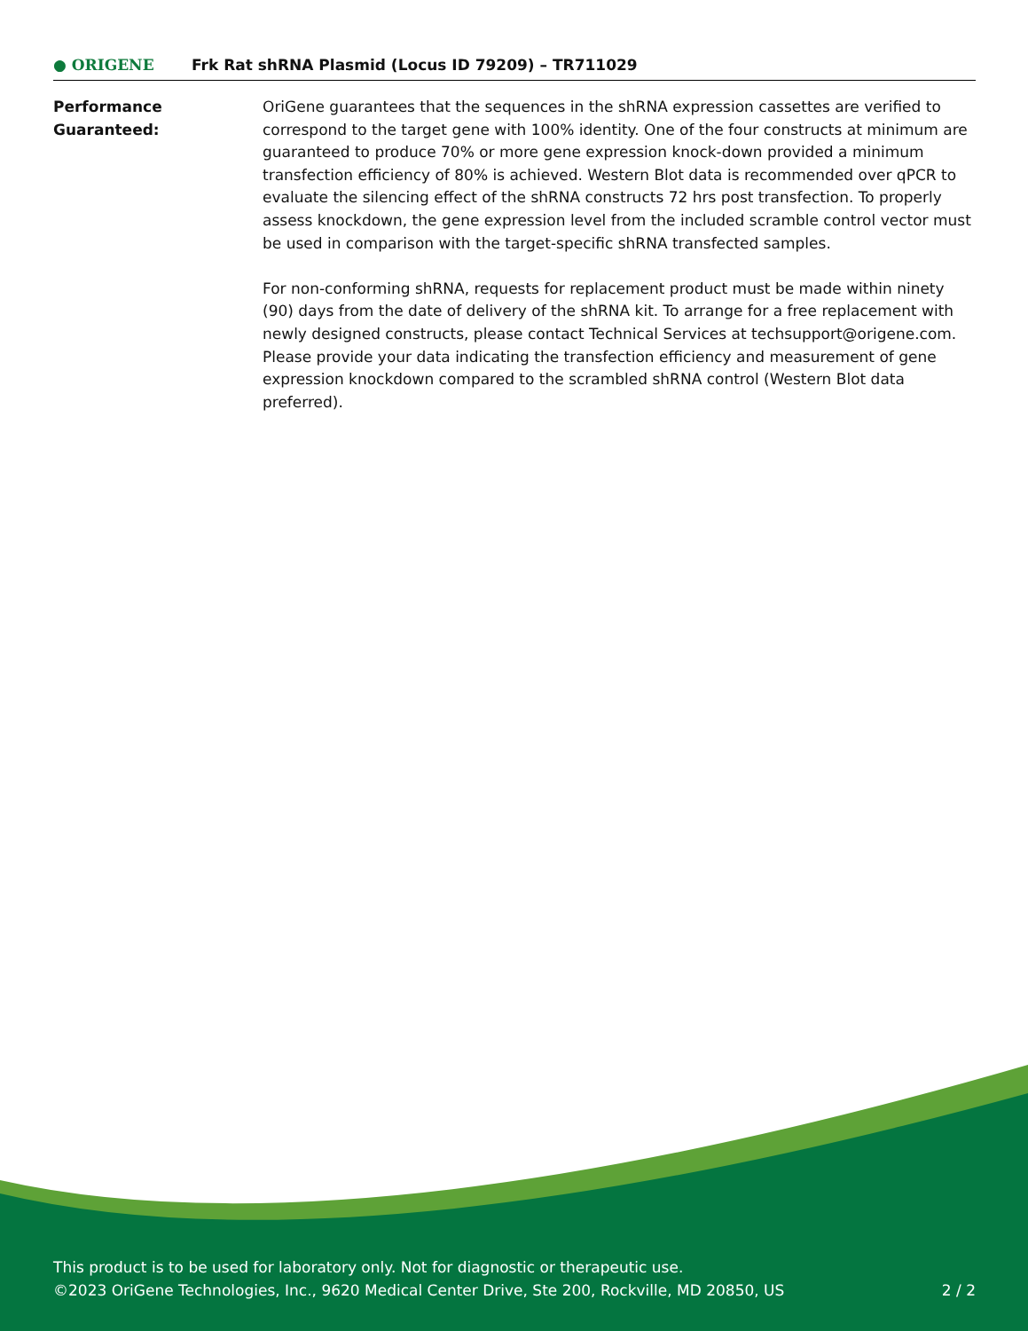● ORIGENE
Frk Rat shRNA Plasmid (Locus ID 79209) – TR711029
Performance
Guaranteed:
OriGene guarantees that the sequences in the shRNA expression cassettes are verified to correspond to the target gene with 100% identity. One of the four constructs at minimum are guaranteed to produce 70% or more gene expression knock-down provided a minimum transfection efficiency of 80% is achieved. Western Blot data is recommended over qPCR to evaluate the silencing effect of the shRNA constructs 72 hrs post transfection. To properly assess knockdown, the gene expression level from the included scramble control vector must be used in comparison with the target-specific shRNA transfected samples.
For non-conforming shRNA, requests for replacement product must be made within ninety (90) days from the date of delivery of the shRNA kit. To arrange for a free replacement with newly designed constructs, please contact Technical Services at techsupport@origene.com. Please provide your data indicating the transfection efficiency and measurement of gene expression knockdown compared to the scrambled shRNA control (Western Blot data preferred).
This product is to be used for laboratory only. Not for diagnostic or therapeutic use.
©2023 OriGene Technologies, Inc., 9620 Medical Center Drive, Ste 200, Rockville, MD 20850, US 2 / 2